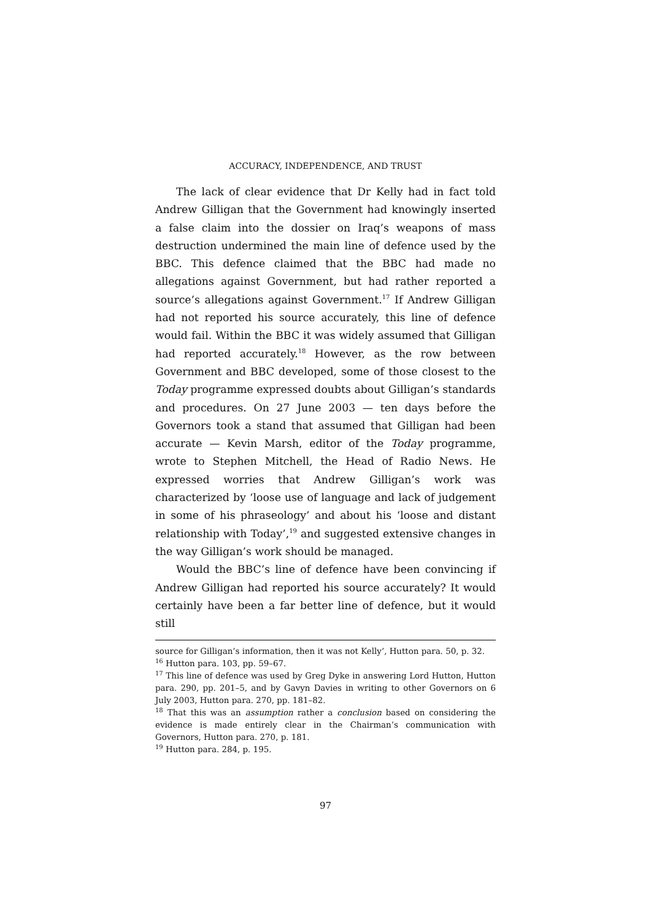ACCURACY, INDEPENDENCE, AND TRUST
The lack of clear evidence that Dr Kelly had in fact told Andrew Gilligan that the Government had knowingly inserted a false claim into the dossier on Iraq’s weapons of mass destruction undermined the main line of defence used by the BBC. This defence claimed that the BBC had made no allegations against Government, but had rather reported a source’s allegations against Government.<sup>17</sup> If Andrew Gilligan had not reported his source accurately, this line of defence would fail. Within the BBC it was widely assumed that Gilligan had reported accurately.<sup>18</sup> However, as the row between Government and BBC developed, some of those closest to the Today programme expressed doubts about Gilligan’s standards and procedures. On 27 June 2003 — ten days before the Governors took a stand that assumed that Gilligan had been accurate — Kevin Marsh, editor of the Today programme, wrote to Stephen Mitchell, the Head of Radio News. He expressed worries that Andrew Gilligan’s work was characterized by ‘loose use of language and lack of judgement in some of his phraseology’ and about his ‘loose and distant relationship with Today’,<sup>19</sup> and suggested extensive changes in the way Gilligan’s work should be managed.
Would the BBC’s line of defence have been convincing if Andrew Gilligan had reported his source accurately? It would certainly have been a far better line of defence, but it would still
source for Gilligan’s information, then it was not Kelly’, Hutton para. 50, p. 32.
<sup>16</sup> Hutton para. 103, pp. 59–67.
<sup>17</sup> This line of defence was used by Greg Dyke in answering Lord Hutton, Hutton para. 290, pp. 201–5, and by Gavyn Davies in writing to other Governors on 6 July 2003, Hutton para. 270, pp. 181–82.
<sup>18</sup> That this was an assumption rather a conclusion based on considering the evidence is made entirely clear in the Chairman’s communication with Governors, Hutton para. 270, p. 181.
<sup>19</sup> Hutton para. 284, p. 195.
97